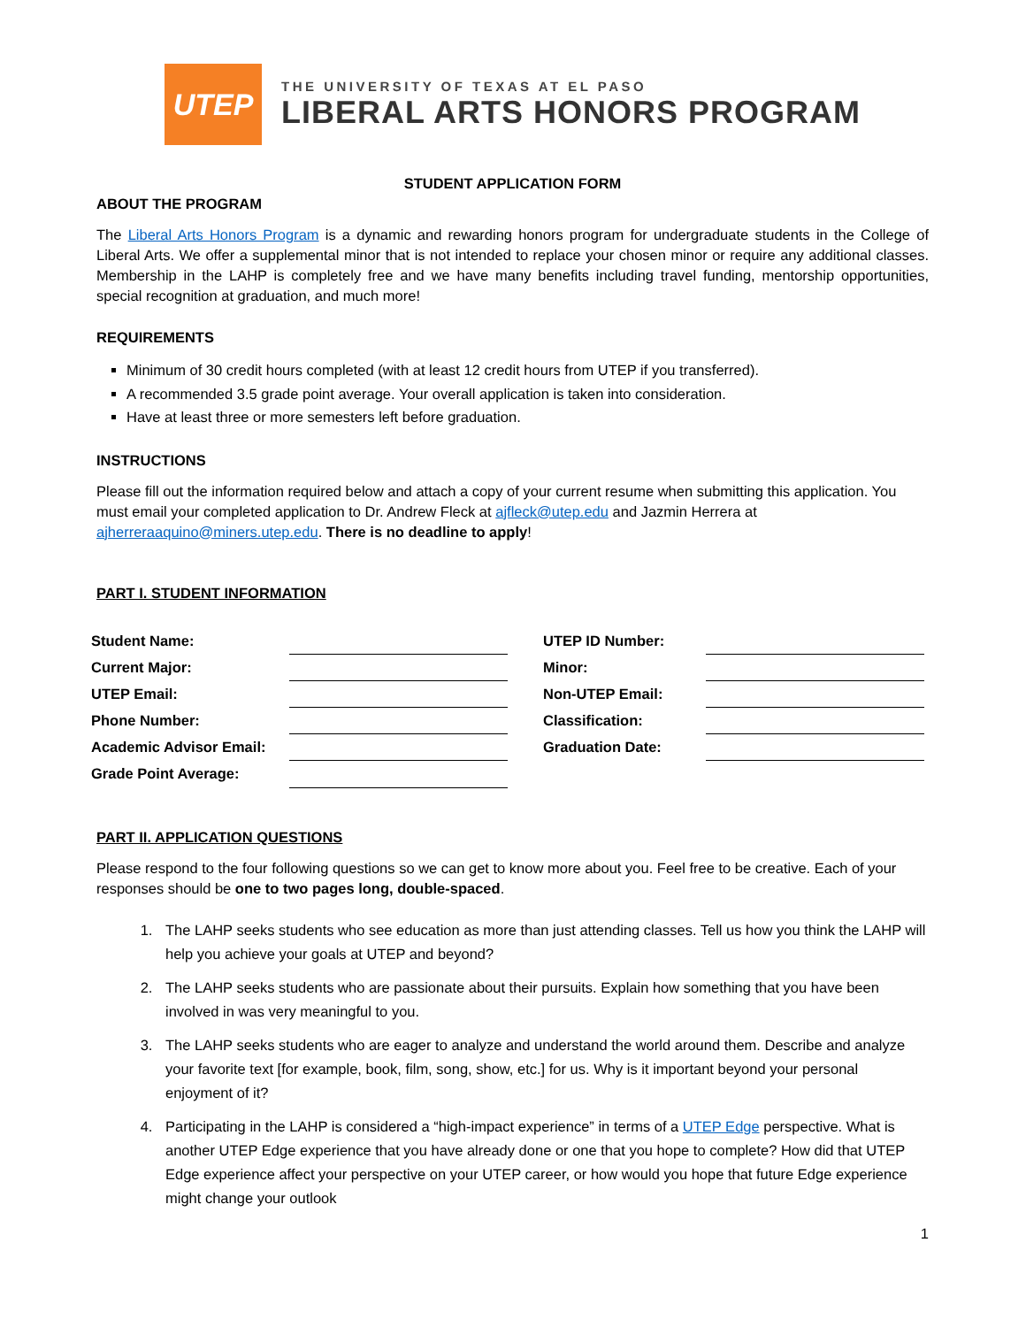UTEP
THE UNIVERSITY OF TEXAS AT EL PASO
LIBERAL ARTS HONORS PROGRAM
STUDENT APPLICATION FORM
ABOUT THE PROGRAM
The Liberal Arts Honors Program is a dynamic and rewarding honors program for undergraduate students in the College of Liberal Arts. We offer a supplemental minor that is not intended to replace your chosen minor or require any additional classes. Membership in the LAHP is completely free and we have many benefits including travel funding, mentorship opportunities, special recognition at graduation, and much more!
REQUIREMENTS
Minimum of 30 credit hours completed (with at least 12 credit hours from UTEP if you transferred).
A recommended 3.5 grade point average. Your overall application is taken into consideration.
Have at least three or more semesters left before graduation.
INSTRUCTIONS
Please fill out the information required below and attach a copy of your current resume when submitting this application. You must email your completed application to Dr. Andrew Fleck at ajfleck@utep.edu and Jazmin Herrera at ajherreraaquino@miners.utep.edu. There is no deadline to apply!
PART I. STUDENT INFORMATION
| Student Name: | | | UTEP ID Number: | |
| Current Major: | | | Minor: | |
| UTEP Email: | | | Non-UTEP Email: | |
| Phone Number: | | | Classification: | |
| Academic Advisor Email: | | | Graduation Date: | |
| Grade Point Average: | | | | |
PART II. APPLICATION QUESTIONS
Please respond to the four following questions so we can get to know more about you. Feel free to be creative. Each of your responses should be one to two pages long, double-spaced.
1. The LAHP seeks students who see education as more than just attending classes. Tell us how you think the LAHP will help you achieve your goals at UTEP and beyond?
2. The LAHP seeks students who are passionate about their pursuits. Explain how something that you have been involved in was very meaningful to you.
3. The LAHP seeks students who are eager to analyze and understand the world around them. Describe and analyze your favorite text [for example, book, film, song, show, etc.] for us. Why is it important beyond your personal enjoyment of it?
4. Participating in the LAHP is considered a “high-impact experience” in terms of a UTEP Edge perspective. What is another UTEP Edge experience that you have already done or one that you hope to complete? How did that UTEP Edge experience affect your perspective on your UTEP career, or how would you hope that future Edge experience might change your outlook
1